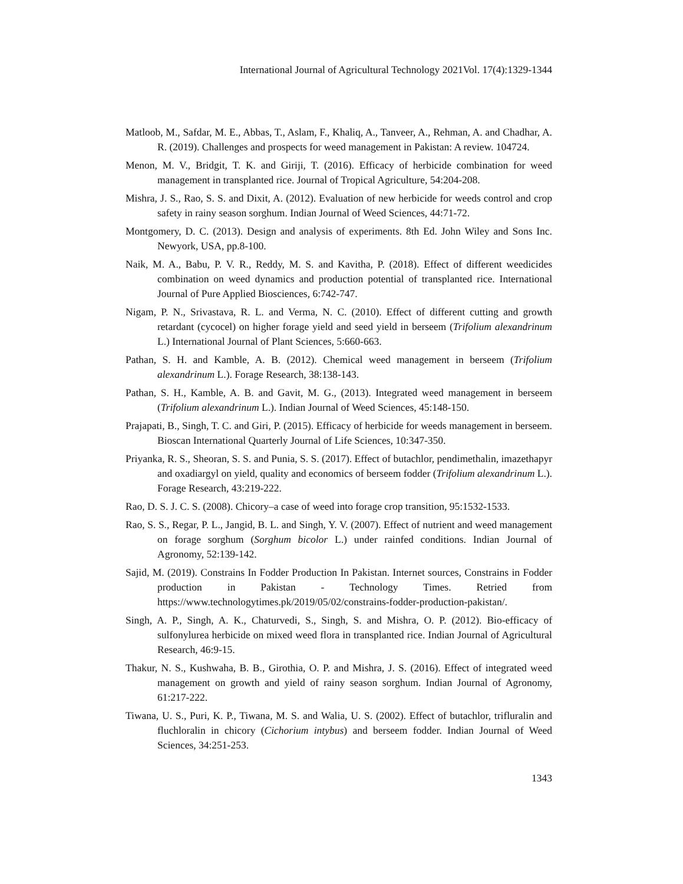International Journal of Agricultural Technology 2021Vol. 17(4):1329-1344
Matloob, M., Safdar, M. E., Abbas, T., Aslam, F., Khaliq, A., Tanveer, A., Rehman, A. and Chadhar, A. R. (2019). Challenges and prospects for weed management in Pakistan: A review. 104724.
Menon, M. V., Bridgit, T. K. and Giriji, T. (2016). Efficacy of herbicide combination for weed management in transplanted rice. Journal of Tropical Agriculture, 54:204-208.
Mishra, J. S., Rao, S. S. and Dixit, A. (2012). Evaluation of new herbicide for weeds control and crop safety in rainy season sorghum. Indian Journal of Weed Sciences, 44:71-72.
Montgomery, D. C. (2013). Design and analysis of experiments. 8th Ed. John Wiley and Sons Inc. Newyork, USA, pp.8-100.
Naik, M. A., Babu, P. V. R., Reddy, M. S. and Kavitha, P. (2018). Effect of different weedicides combination on weed dynamics and production potential of transplanted rice. International Journal of Pure Applied Biosciences, 6:742-747.
Nigam, P. N., Srivastava, R. L. and Verma, N. C. (2010). Effect of different cutting and growth retardant (cycocel) on higher forage yield and seed yield in berseem (Trifolium alexandrinum L.) International Journal of Plant Sciences, 5:660-663.
Pathan, S. H. and Kamble, A. B. (2012). Chemical weed management in berseem (Trifolium alexandrinum L.). Forage Research, 38:138-143.
Pathan, S. H., Kamble, A. B. and Gavit, M. G., (2013). Integrated weed management in berseem (Trifolium alexandrinum L.). Indian Journal of Weed Sciences, 45:148-150.
Prajapati, B., Singh, T. C. and Giri, P. (2015). Efficacy of herbicide for weeds management in berseem. Bioscan International Quarterly Journal of Life Sciences, 10:347-350.
Priyanka, R. S., Sheoran, S. S. and Punia, S. S. (2017). Effect of butachlor, pendimethalin, imazethapyr and oxadiargyl on yield, quality and economics of berseem fodder (Trifolium alexandrinum L.). Forage Research, 43:219-222.
Rao, D. S. J. C. S. (2008). Chicory–a case of weed into forage crop transition, 95:1532-1533.
Rao, S. S., Regar, P. L., Jangid, B. L. and Singh, Y. V. (2007). Effect of nutrient and weed management on forage sorghum (Sorghum bicolor L.) under rainfed conditions. Indian Journal of Agronomy, 52:139-142.
Sajid, M. (2019). Constrains In Fodder Production In Pakistan. Internet sources, Constrains in Fodder production in Pakistan - Technology Times. Retried from https://www.technologytimes.pk/2019/05/02/constrains-fodder-production-pakistan/.
Singh, A. P., Singh, A. K., Chaturvedi, S., Singh, S. and Mishra, O. P. (2012). Bio-efficacy of sulfonylurea herbicide on mixed weed flora in transplanted rice. Indian Journal of Agricultural Research, 46:9-15.
Thakur, N. S., Kushwaha, B. B., Girothia, O. P. and Mishra, J. S. (2016). Effect of integrated weed management on growth and yield of rainy season sorghum. Indian Journal of Agronomy, 61:217-222.
Tiwana, U. S., Puri, K. P., Tiwana, M. S. and Walia, U. S. (2002). Effect of butachlor, trifluralin and fluchloralin in chicory (Cichorium intybus) and berseem fodder. Indian Journal of Weed Sciences, 34:251-253.
1343